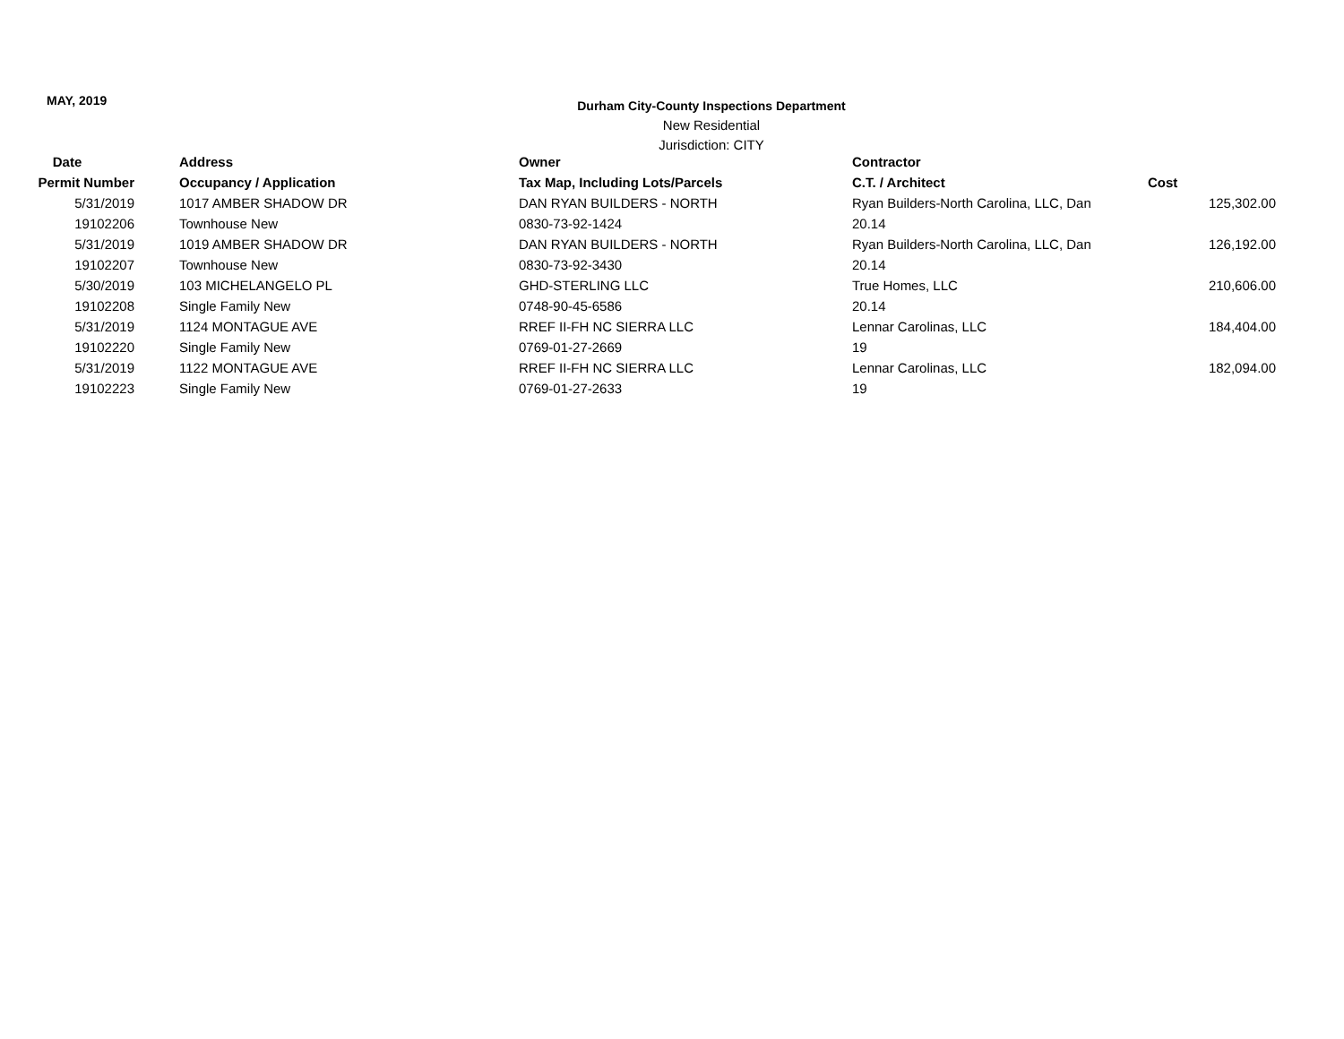MAY, 2019
Durham City-County Inspections Department
New Residential
Jurisdiction: CITY
| Date | Address | Owner | Contractor | |
| --- | --- | --- | --- | --- |
| Permit Number | Occupancy / Application | Tax Map, Including Lots/Parcels | C.T. / Architect | Cost |
| 5/31/2019 | 1017 AMBER SHADOW DR | DAN RYAN BUILDERS - NORTH | Ryan Builders-North Carolina, LLC, Dan | 125,302.00 |
| 19102206 | Townhouse New | 0830-73-92-1424 | 20.14 | |
| 5/31/2019 | 1019 AMBER SHADOW DR | DAN RYAN BUILDERS - NORTH | Ryan Builders-North Carolina, LLC, Dan | 126,192.00 |
| 19102207 | Townhouse New | 0830-73-92-3430 | 20.14 | |
| 5/30/2019 | 103 MICHELANGELO PL | GHD-STERLING LLC | True Homes, LLC | 210,606.00 |
| 19102208 | Single Family New | 0748-90-45-6586 | 20.14 | |
| 5/31/2019 | 1124 MONTAGUE AVE | RREF II-FH NC SIERRA LLC | Lennar Carolinas, LLC | 184,404.00 |
| 19102220 | Single Family New | 0769-01-27-2669 | 19 | |
| 5/31/2019 | 1122 MONTAGUE AVE | RREF II-FH NC SIERRA LLC | Lennar Carolinas, LLC | 182,094.00 |
| 19102223 | Single Family New | 0769-01-27-2633 | 19 | |